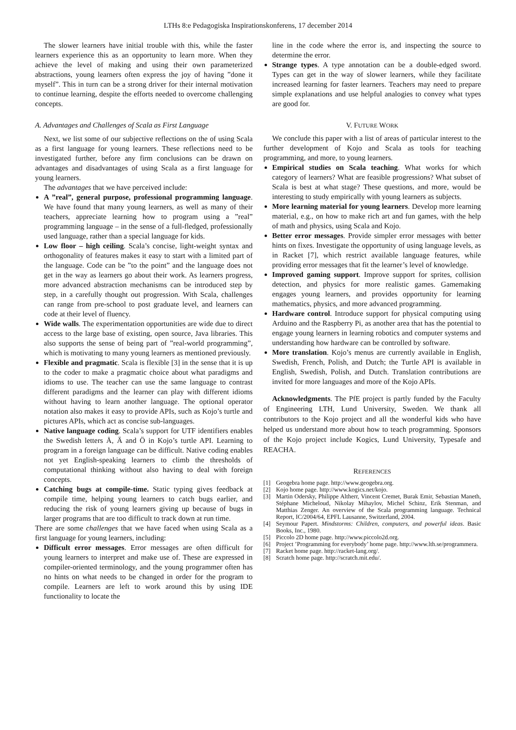LTHs 8:e Pedagogiska Inspirationskonferens, 17 december 2014
The slower learners have initial trouble with this, while the faster learners experience this as an opportunity to learn more. When they achieve the level of making and using their own parameterized abstractions, young learners often express the joy of having ”done it myself”. This in turn can be a strong driver for their internal motivation to continue learning, despite the efforts needed to overcome challenging concepts.
A. Advantages and Challenges of Scala as First Language
Next, we list some of our subjective reflections on the of using Scala as a first language for young learners. These reflections need to be investigated further, before any firm conclusions can be drawn on advantages and disadvantages of using Scala as a first language for young learners.
The advantages that we have perceived include:
A ”real”, general purpose, professional programming language. We have found that many young learners, as well as many of their teachers, appreciate learning how to program using a ”real” programming language – in the sense of a full-fledged, professionally used language, rather than a special language for kids.
Low floor – high ceiling. Scala’s concise, light-weight syntax and orthogonality of features makes it easy to start with a limited part of the language. Code can be ”to the point” and the language does not get in the way as learners go about their work. As learners progress, more advanced abstraction mechanisms can be introduced step by step, in a carefully thought out progression. With Scala, challenges can range from pre-school to post graduate level, and learners can code at their level of fluency.
Wide walls. The experimentation opportunities are wide due to direct access to the large base of existing, open source, Java libraries. This also supports the sense of being part of ”real-world programming”, which is motivating to many young learners as mentioned previously.
Flexible and pragmatic. Scala is flexible [3] in the sense that it is up to the coder to make a pragmatic choice about what paradigms and idioms to use. The teacher can use the same language to contrast different paradigms and the learner can play with different idioms without having to learn another language. The optional operator notation also makes it easy to provide APIs, such as Kojo’s turtle and pictures APIs, which act as concise sub-languages.
Native language coding. Scala’s support for UTF identifiers enables the Swedish letters Å, Ä and Ö in Kojo’s turtle API. Learning to program in a foreign language can be difficult. Native coding enables not yet English-speaking learners to climb the thresholds of computational thinking without also having to deal with foreign concepts.
Catching bugs at compile-time. Static typing gives feedback at compile time, helping young learners to catch bugs earlier, and reducing the risk of young learners giving up because of bugs in larger programs that are too difficult to track down at run time.
There are some challenges that we have faced when using Scala as a first language for young learners, including:
Difficult error messages. Error messages are often difficult for young learners to interpret and make use of. These are expressed in compiler-oriented terminology, and the young programmer often has no hints on what needs to be changed in order for the program to compile. Learners are left to work around this by using IDE functionality to locate the
line in the code where the error is, and inspecting the source to determine the error.
Strange types. A type annotation can be a double-edged sword. Types can get in the way of slower learners, while they facilitate increased learning for faster learners. Teachers may need to prepare simple explanations and use helpful analogies to convey what types are good for.
V. FUTURE WORK
We conclude this paper with a list of areas of particular interest to the further development of Kojo and Scala as tools for teaching programming, and more, to young learners.
Empirical studies on Scala teaching. What works for which category of learners? What are feasible progressions? What subset of Scala is best at what stage? These questions, and more, would be interesting to study empirically with young learners as subjects.
More learning material for young learners. Develop more learning material, e.g., on how to make rich art and fun games, with the help of math and physics, using Scala and Kojo.
Better error messages. Provide simpler error messages with better hints on fixes. Investigate the opportunity of using language levels, as in Racket [7], which restrict available language features, while providing error messages that fit the learner’s level of knowledge.
Improved gaming support. Improve support for sprites, collision detection, and physics for more realistic games. Gamemaking engages young learners, and provides opportunity for learning mathematics, physics, and more advanced programming.
Hardware control. Introduce support for physical computing using Arduino and the Raspberry Pi, as another area that has the potential to engage young learners in learning robotics and computer systems and understanding how hardware can be controlled by software.
More translation. Kojo’s menus are currently available in English, Swedish, French, Polish, and Dutch; the Turtle API is available in English, Swedish, Polish, and Dutch. Translation contributions are invited for more languages and more of the Kojo APIs.
Acknowledgments. The PfE project is partly funded by the Faculty of Engineering LTH, Lund University, Sweden. We thank all contributors to the Kojo project and all the wonderful kids who have helped us understand more about how to teach programming. Sponsors of the Kojo project include Kogics, Lund University, Typesafe and REACHA.
REFERENCES
[1] Geogebra home page. http://www.geogebra.org.
[2] Kojo home page. http://www.kogics.net/kojo.
[3] Martin Odersky, Philippe Altherr, Vincent Cremet, Burak Emir, Sebastian Maneth, Stéphane Micheloud, Nikolay Mihaylov, Michel Schinz, Erik Stenman, and Matthias Zenger. An overview of the Scala programming language. Technical Report, IC/2004/64, EPFL Lausanne, Switzerland, 2004.
[4] Seymour Papert. Mindstorms: Children, computers, and powerful ideas. Basic Books, Inc., 1980.
[5] Piccolo 2D home page. http://www.piccolo2d.org.
[6] Project ’Programming for everybody’ home page. http://www.lth.se/programmera.
[7] Racket home page. http://racket-lang.org/.
[8] Scratch home page. http://scratch.mit.edu/.